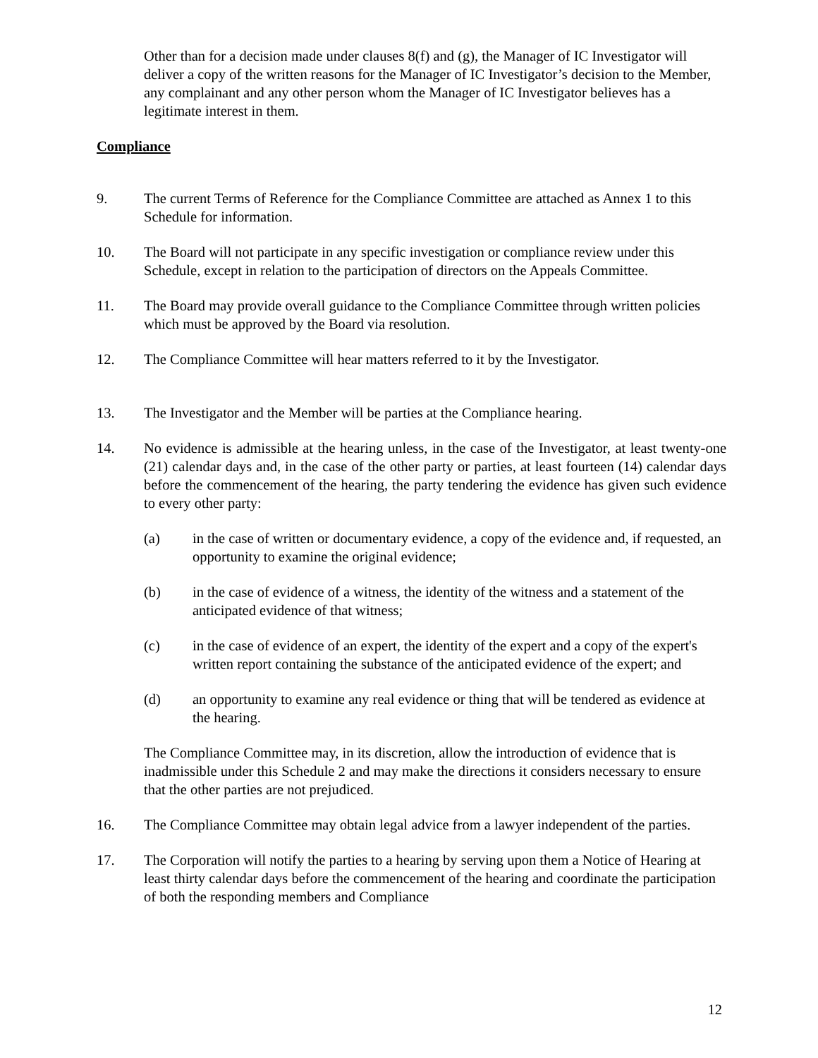Other than for a decision made under clauses 8(f) and (g), the Manager of IC Investigator will deliver a copy of the written reasons for the Manager of IC Investigator’s decision to the Member, any complainant and any other person whom the Manager of IC Investigator believes has a legitimate interest in them.
Compliance
9. The current Terms of Reference for the Compliance Committee are attached as Annex 1 to this Schedule for information.
10. The Board will not participate in any specific investigation or compliance review under this Schedule, except in relation to the participation of directors on the Appeals Committee.
11. The Board may provide overall guidance to the Compliance Committee through written policies which must be approved by the Board via resolution.
12. The Compliance Committee will hear matters referred to it by the Investigator.
13. The Investigator and the Member will be parties at the Compliance hearing.
14. No evidence is admissible at the hearing unless, in the case of the Investigator, at least twenty-one (21) calendar days and, in the case of the other party or parties, at least fourteen (14) calendar days before the commencement of the hearing, the party tendering the evidence has given such evidence to every other party:
(a) in the case of written or documentary evidence, a copy of the evidence and, if requested, an opportunity to examine the original evidence;
(b) in the case of evidence of a witness, the identity of the witness and a statement of the anticipated evidence of that witness;
(c) in the case of evidence of an expert, the identity of the expert and a copy of the expert's written report containing the substance of the anticipated evidence of the expert; and
(d) an opportunity to examine any real evidence or thing that will be tendered as evidence at the hearing.
The Compliance Committee may, in its discretion, allow the introduction of evidence that is inadmissible under this Schedule 2 and may make the directions it considers necessary to ensure that the other parties are not prejudiced.
16. The Compliance Committee may obtain legal advice from a lawyer independent of the parties.
17. The Corporation will notify the parties to a hearing by serving upon them a Notice of Hearing at least thirty calendar days before the commencement of the hearing and coordinate the participation of both the responding members and Compliance
12